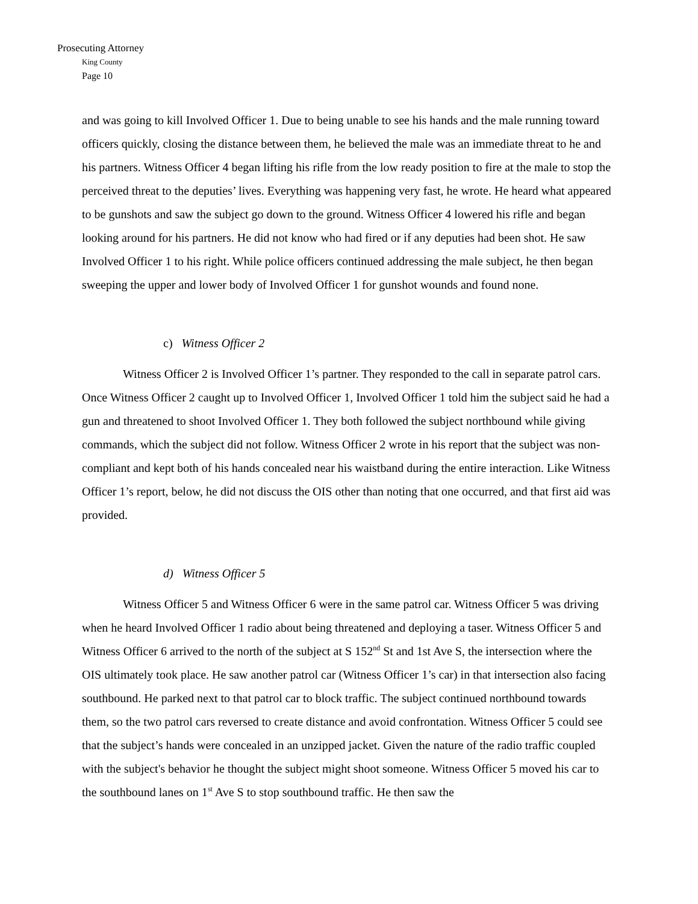Prosecuting Attorney
King County
Page 10
and was going to kill Involved Officer 1. Due to being unable to see his hands and the male running toward officers quickly, closing the distance between them, he believed the male was an immediate threat to he and his partners. Witness Officer 4 began lifting his rifle from the low ready position to fire at the male to stop the perceived threat to the deputies’ lives. Everything was happening very fast, he wrote. He heard what appeared to be gunshots and saw the subject go down to the ground. Witness Officer 4 lowered his rifle and began looking around for his partners. He did not know who had fired or if any deputies had been shot. He saw Involved Officer 1 to his right. While police officers continued addressing the male subject, he then began sweeping the upper and lower body of Involved Officer 1 for gunshot wounds and found none.
c) Witness Officer 2
Witness Officer 2 is Involved Officer 1’s partner. They responded to the call in separate patrol cars. Once Witness Officer 2 caught up to Involved Officer 1, Involved Officer 1 told him the subject said he had a gun and threatened to shoot Involved Officer 1. They both followed the subject northbound while giving commands, which the subject did not follow. Witness Officer 2 wrote in his report that the subject was non-compliant and kept both of his hands concealed near his waistband during the entire interaction. Like Witness Officer 1’s report, below, he did not discuss the OIS other than noting that one occurred, and that first aid was provided.
d) Witness Officer 5
Witness Officer 5 and Witness Officer 6 were in the same patrol car. Witness Officer 5 was driving when he heard Involved Officer 1 radio about being threatened and deploying a taser. Witness Officer 5 and Witness Officer 6 arrived to the north of the subject at S 152<sup>nd</sup> St and 1st Ave S, the intersection where the OIS ultimately took place. He saw another patrol car (Witness Officer 1’s car) in that intersection also facing southbound. He parked next to that patrol car to block traffic. The subject continued northbound towards them, so the two patrol cars reversed to create distance and avoid confrontation. Witness Officer 5 could see that the subject’s hands were concealed in an unzipped jacket. Given the nature of the radio traffic coupled with the subject's behavior he thought the subject might shoot someone. Witness Officer 5 moved his car to the southbound lanes on 1<sup>st</sup> Ave S to stop southbound traffic. He then saw the